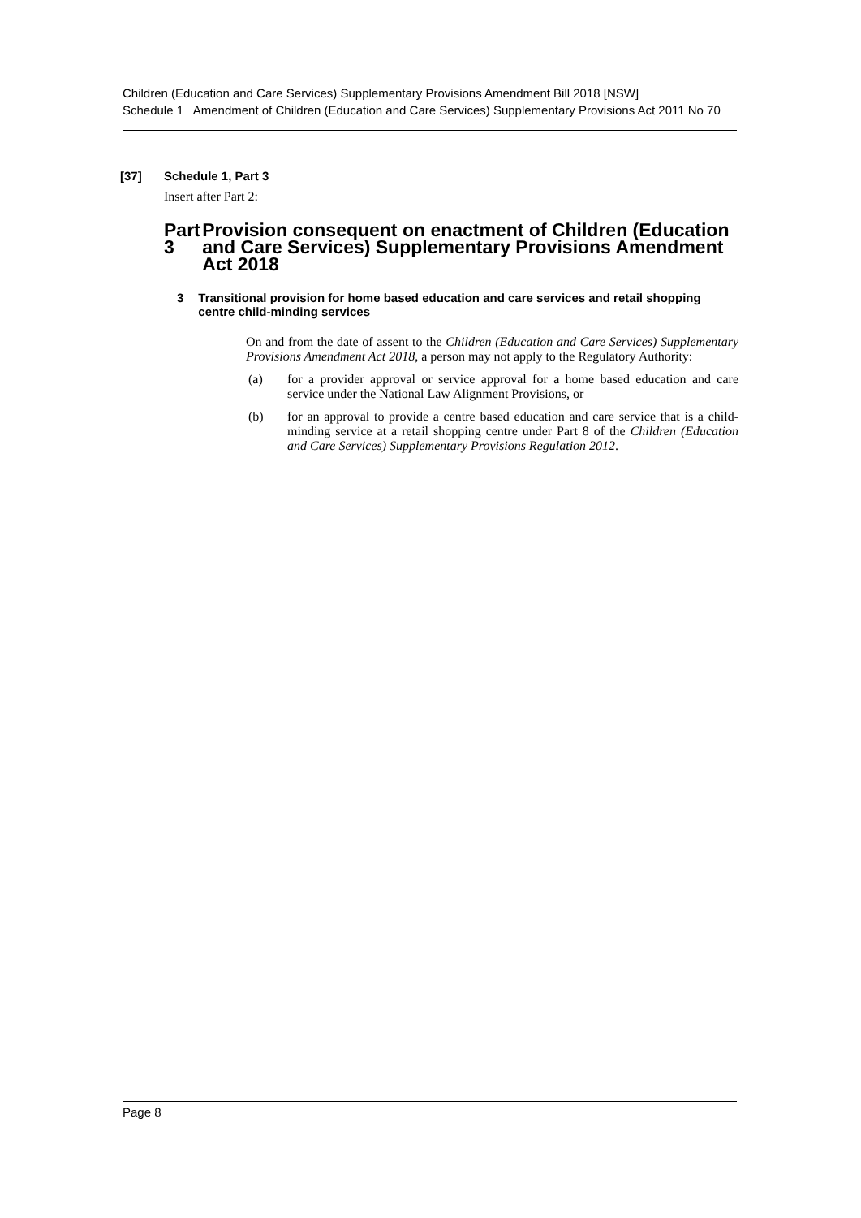Children (Education and Care Services) Supplementary Provisions Amendment Bill 2018 [NSW]
Schedule 1 Amendment of Children (Education and Care Services) Supplementary Provisions Act 2011 No 70
[37] Schedule 1, Part 3
Insert after Part 2:
Part 3 Provision consequent on enactment of Children (Education and Care Services) Supplementary Provisions Amendment Act 2018
3 Transitional provision for home based education and care services and retail shopping centre child-minding services
On and from the date of assent to the Children (Education and Care Services) Supplementary Provisions Amendment Act 2018, a person may not apply to the Regulatory Authority:
(a) for a provider approval or service approval for a home based education and care service under the National Law Alignment Provisions, or
(b) for an approval to provide a centre based education and care service that is a child-minding service at a retail shopping centre under Part 8 of the Children (Education and Care Services) Supplementary Provisions Regulation 2012.
Page 8